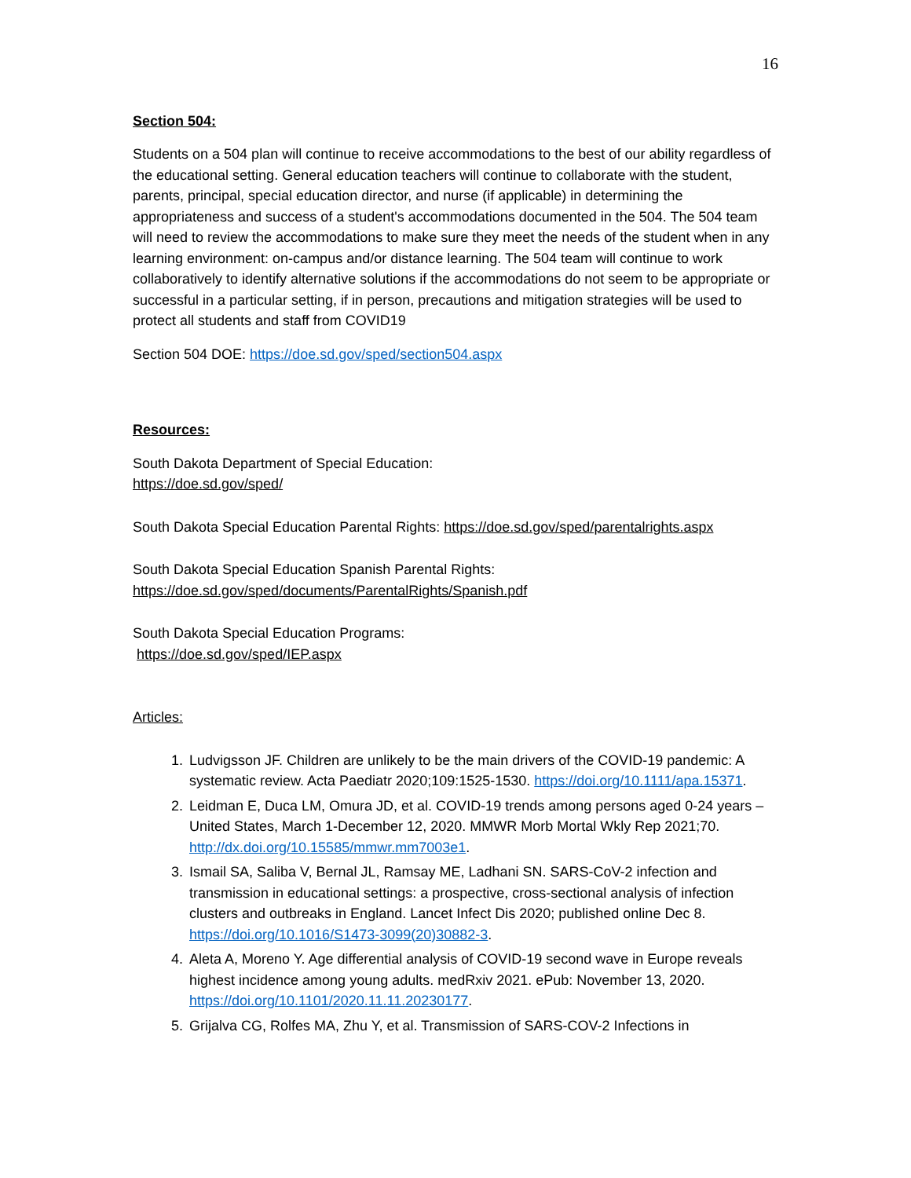16
Section 504:
Students on a 504 plan will continue to receive accommodations to the best of our ability regardless of the educational setting. General education teachers will continue to collaborate with the student, parents, principal, special education director, and nurse (if applicable) in determining the appropriateness and success of a student's accommodations documented in the 504. The 504 team will need to review the accommodations to make sure they meet the needs of the student when in any learning environment: on-campus and/or distance learning. The 504 team will continue to work collaboratively to identify alternative solutions if the accommodations do not seem to be appropriate or successful in a particular setting, if in person, precautions and mitigation strategies will be used to protect all students and staff from COVID19
Section 504 DOE: https://doe.sd.gov/sped/section504.aspx
Resources:
South Dakota Department of Special Education:
https://doe.sd.gov/sped/
South Dakota Special Education Parental Rights: https://doe.sd.gov/sped/parentalrights.aspx
South Dakota Special Education Spanish Parental Rights:
https://doe.sd.gov/sped/documents/ParentalRights/Spanish.pdf
South Dakota Special Education Programs:
https://doe.sd.gov/sped/IEP.aspx
Articles:
1. Ludvigsson JF. Children are unlikely to be the main drivers of the COVID-19 pandemic: A systematic review. Acta Paediatr 2020;109:1525-1530. https://doi.org/10.1111/apa.15371.
2. Leidman E, Duca LM, Omura JD, et al. COVID-19 trends among persons aged 0-24 years – United States, March 1-December 12, 2020. MMWR Morb Mortal Wkly Rep 2021;70. http://dx.doi.org/10.15585/mmwr.mm7003e1.
3. Ismail SA, Saliba V, Bernal JL, Ramsay ME, Ladhani SN. SARS-CoV-2 infection and transmission in educational settings: a prospective, cross-sectional analysis of infection clusters and outbreaks in England. Lancet Infect Dis 2020; published online Dec 8. https://doi.org/10.1016/S1473-3099(20)30882-3.
4. Aleta A, Moreno Y. Age differential analysis of COVID-19 second wave in Europe reveals highest incidence among young adults. medRxiv 2021. ePub: November 13, 2020. https://doi.org/10.1101/2020.11.11.20230177.
5. Grijalva CG, Rolfes MA, Zhu Y, et al. Transmission of SARS-COV-2 Infections in